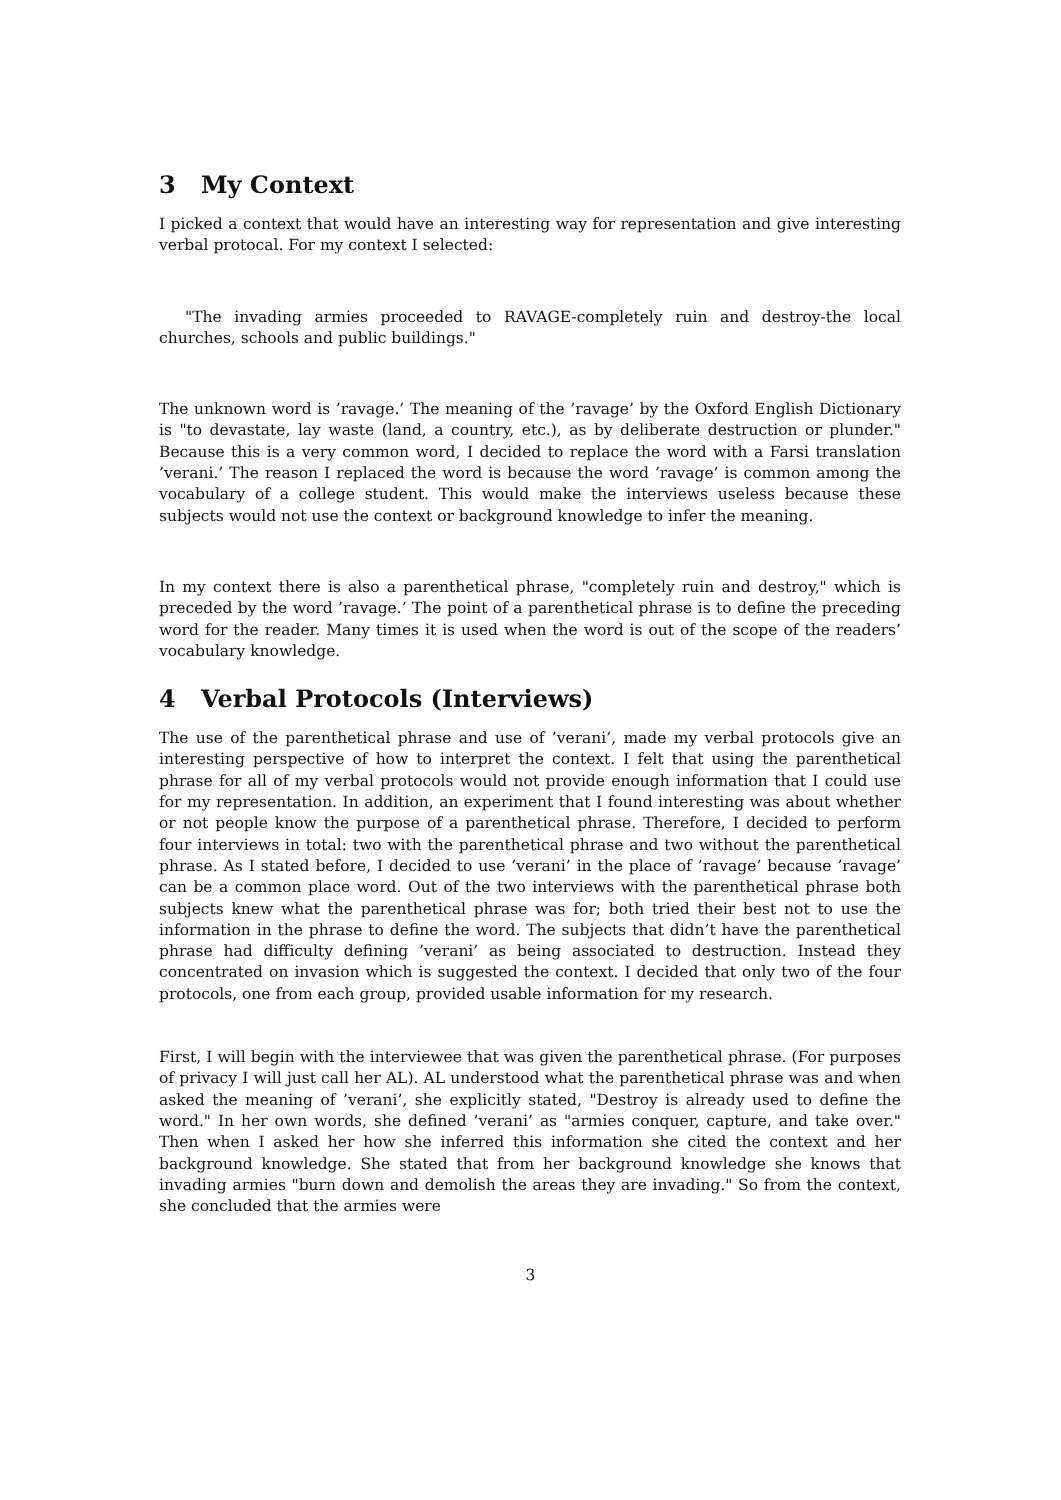3 My Context
I picked a context that would have an interesting way for representation and give interesting verbal protocal. For my context I selected:
"The invading armies proceeded to RAVAGE-completely ruin and destroy-the local churches, schools and public buildings."
The unknown word is ’ravage.’ The meaning of the ’ravage’ by the Oxford English Dictionary is "to devastate, lay waste (land, a country, etc.), as by deliberate destruction or plunder." Because this is a very common word, I decided to replace the word with a Farsi translation ’verani.’ The reason I replaced the word is because the word ’ravage’ is common among the vocabulary of a college student. This would make the interviews useless because these subjects would not use the context or background knowledge to infer the meaning.
In my context there is also a parenthetical phrase, "completely ruin and destroy," which is preceded by the word ’ravage.’ The point of a parenthetical phrase is to define the preceding word for the reader. Many times it is used when the word is out of the scope of the readers’ vocabulary knowledge.
4 Verbal Protocols (Interviews)
The use of the parenthetical phrase and use of ’verani’, made my verbal protocols give an interesting perspective of how to interpret the context. I felt that using the parenthetical phrase for all of my verbal protocols would not provide enough information that I could use for my representation. In addition, an experiment that I found interesting was about whether or not people know the purpose of a parenthetical phrase. Therefore, I decided to perform four interviews in total: two with the parenthetical phrase and two without the parenthetical phrase. As I stated before, I decided to use ’verani’ in the place of ’ravage’ because ’ravage’ can be a common place word. Out of the two interviews with the parenthetical phrase both subjects knew what the parenthetical phrase was for; both tried their best not to use the information in the phrase to define the word. The subjects that didn’t have the parenthetical phrase had difficulty defining ’verani’ as being associated to destruction. Instead they concentrated on invasion which is suggested the context. I decided that only two of the four protocols, one from each group, provided usable information for my research.
First, I will begin with the interviewee that was given the parenthetical phrase. (For purposes of privacy I will just call her AL). AL understood what the parenthetical phrase was and when asked the meaning of ’verani’, she explicitly stated, "Destroy is already used to define the word." In her own words, she defined ’verani’ as "armies conquer, capture, and take over." Then when I asked her how she inferred this information she cited the context and her background knowledge. She stated that from her background knowledge she knows that invading armies "burn down and demolish the areas they are invading." So from the context, she concluded that the armies were
3